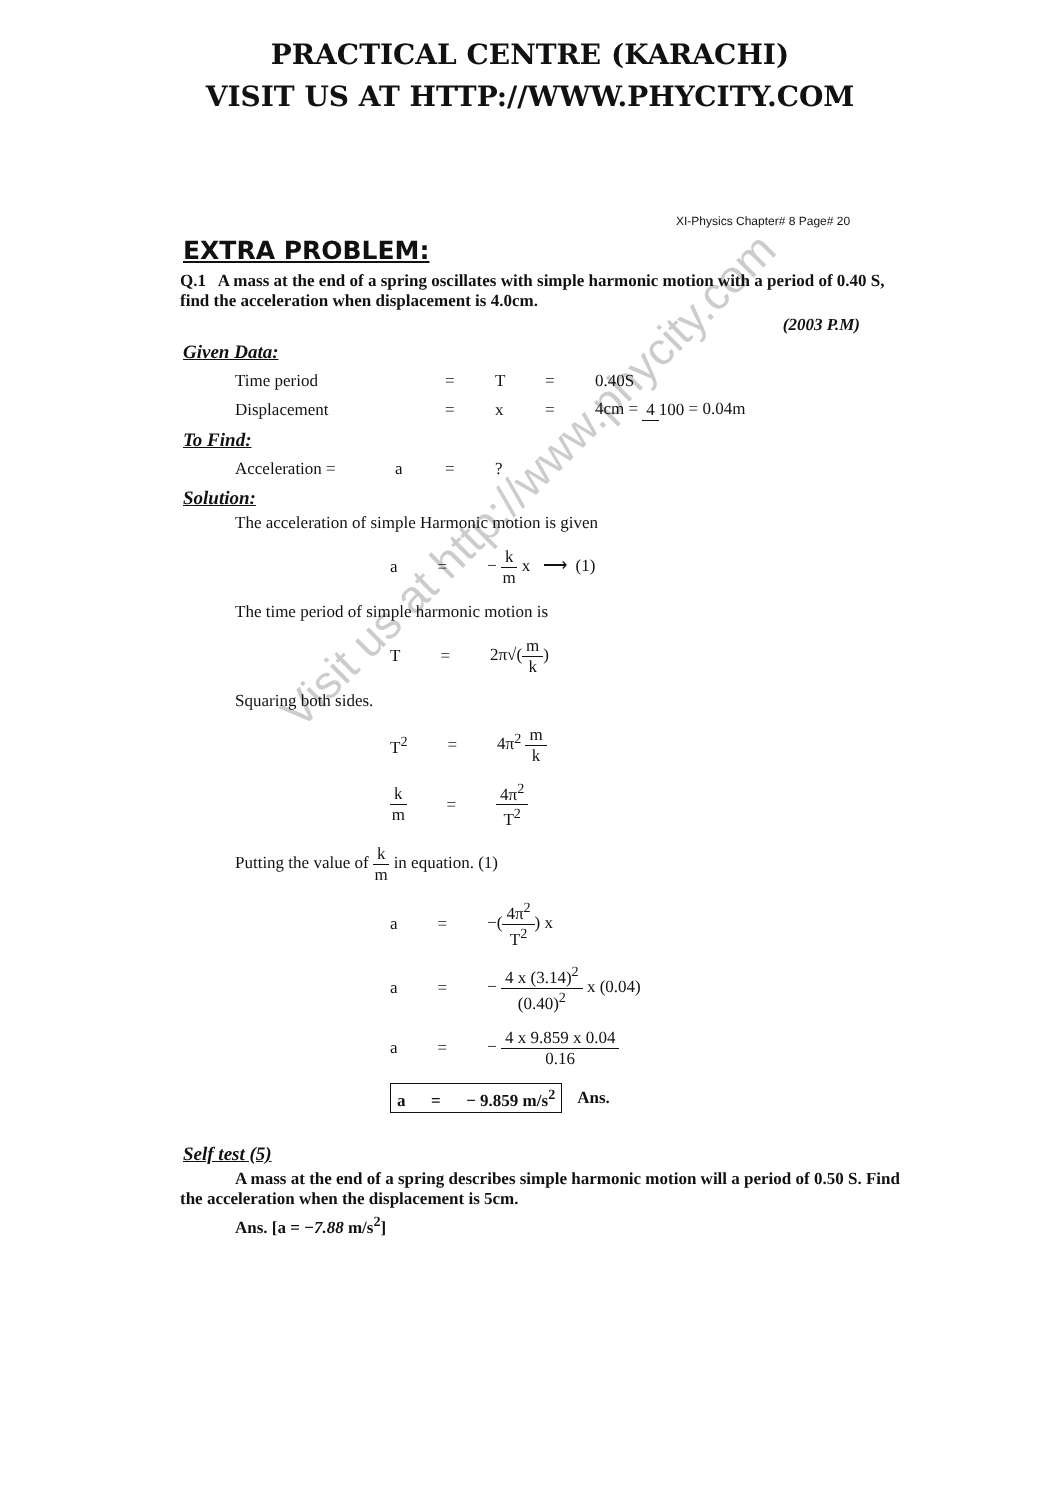Visit us at http://www.phycity.com
PRACTICAL CENTRE (KARACHI)
VISIT US AT HTTP://WWW.PHYCITY.COM
XI-Physics Chapter# 8 Page# 20
EXTRA PROBLEM:
Q.1 A mass at the end of a spring oscillates with simple harmonic motion with a period of 0.40 S, find the acceleration when displacement is 4.0cm.
(2003 P.M)
Given Data:
Time period = T = 0.40S
Displacement = x = 4cm = 4 100 = 0.04m
To Find:
Acceleration = a =?
Solution:
The acceleration of simple Harmonic motion is given
a = − k m x ⟶ (1)
The time period of simple harmonic motion is
T = 2π√(m k)
Squaring both sides.
T<sup>2</sup> = 4π<sup>2</sup> m k
k m = 4π<sup>2</sup> T<sup>2</sup>
Putting the value of k m in equation. (1)
a = −(4π<sup>2</sup> T<sup>2</sup>) x
a = − 4 x (3.14)<sup>2</sup> (0.40)<sup>2</sup> x (0.04)
a = − 4 x 9.859 x 0.04 0.16
a = − 9.859 m/s<sup>2</sup> Ans.
Self test (5)
A mass at the end of a spring describes simple harmonic motion will a period of 0.50 S. Find the acceleration when the displacement is 5cm.
Ans. [a = −7.88 m/s<sup>2</sup>]